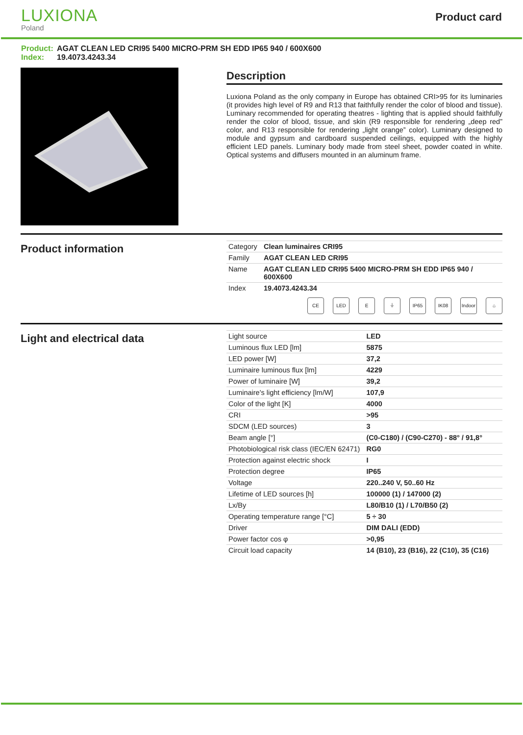LUXIONA
Poland
Product card
Product: AGAT CLEAN LED CRI95 5400 MICRO-PRM SH EDD IP65 940 / 600X600
Index: 19.4073.4243.34
Description
Luxiona Poland as the only company in Europe has obtained CRI>95 for its luminaries (it provides high level of R9 and R13 that faithfully render the color of blood and tissue). Luminary recommended for operating theatres - lighting that is applied should faithfully render the color of blood, tissue, and skin (R9 responsible for rendering „deep red” color, and R13 responsible for rendering „light orange” color). Luminary designed to module and gypsum and cardboard suspended ceilings, equipped with the highly efficient LED panels. Luminary body made from steel sheet, powder coated in white. Optical systems and diffusers mounted in an aluminum frame.
Product information
| Category | Clean luminaires CRI95 |
| Family | AGAT CLEAN LED CRI95 |
| Name | AGAT CLEAN LED CRI95 5400 MICRO-PRM SH EDD IP65 940 / 600X600 |
| Index | 19.4073.4243.34 |
CE LED E ⏚ IP65 IK08 Indoor
⌂
Light and electrical data
| Light source | LED |
| Luminous flux LED [lm] | 5875 |
| LED power [W] | 37,2 |
| Luminaire luminous flux [lm] | 4229 |
| Power of luminaire [W] | 39,2 |
| Luminaire's light efficiency [lm/W] | 107,9 |
| Color of the light [K] | 4000 |
| CRI | >95 |
| SDCM (LED sources) | 3 |
| Beam angle [°] | (C0-C180) / (C90-C270) - 88° / 91,8° |
| Photobiological risk class (IEC/EN 62471) | RG0 |
| Protection against electric shock | I |
| Protection degree | IP65 |
| Voltage | 220..240 V, 50..60 Hz |
| Lifetime of LED sources [h] | 100000 (1) / 147000 (2) |
| Lx/By | L80/B10 (1) / L70/B50 (2) |
| Operating temperature range [°C] | 5 ÷ 30 |
| Driver | DIM DALI (EDD) |
| Power factor cos φ | >0,95 |
| Circuit load capacity | 14 (B10), 23 (B16), 22 (C10), 35 (C16) |